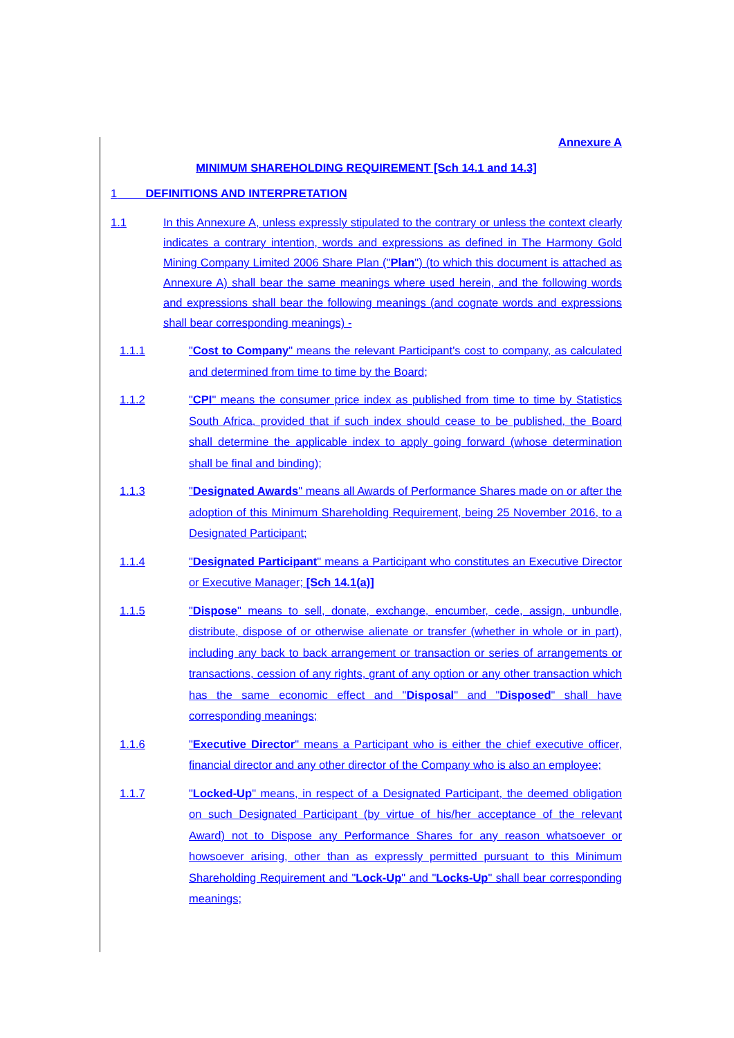Annexure A
MINIMUM SHAREHOLDING REQUIREMENT [Sch 14.1 and 14.3]
1 DEFINITIONS AND INTERPRETATION
1.1 In this Annexure A, unless expressly stipulated to the contrary or unless the context clearly indicates a contrary intention, words and expressions as defined in The Harmony Gold Mining Company Limited 2006 Share Plan ("Plan") (to which this document is attached as Annexure A) shall bear the same meanings where used herein, and the following words and expressions shall bear the following meanings (and cognate words and expressions shall bear corresponding meanings) -
1.1.1 "Cost to Company" means the relevant Participant's cost to company, as calculated and determined from time to time by the Board;
1.1.2 "CPI" means the consumer price index as published from time to time by Statistics South Africa, provided that if such index should cease to be published, the Board shall determine the applicable index to apply going forward (whose determination shall be final and binding);
1.1.3 "Designated Awards" means all Awards of Performance Shares made on or after the adoption of this Minimum Shareholding Requirement, being 25 November 2016, to a Designated Participant;
1.1.4 "Designated Participant" means a Participant who constitutes an Executive Director or Executive Manager; [Sch 14.1(a)]
1.1.5 "Dispose" means to sell, donate, exchange, encumber, cede, assign, unbundle, distribute, dispose of or otherwise alienate or transfer (whether in whole or in part), including any back to back arrangement or transaction or series of arrangements or transactions, cession of any rights, grant of any option or any other transaction which has the same economic effect and "Disposal" and "Disposed" shall have corresponding meanings;
1.1.6 "Executive Director" means a Participant who is either the chief executive officer, financial director and any other director of the Company who is also an employee;
1.1.7 "Locked-Up" means, in respect of a Designated Participant, the deemed obligation on such Designated Participant (by virtue of his/her acceptance of the relevant Award) not to Dispose any Performance Shares for any reason whatsoever or howsoever arising, other than as expressly permitted pursuant to this Minimum Shareholding Requirement and "Lock-Up" and "Locks-Up" shall bear corresponding meanings;